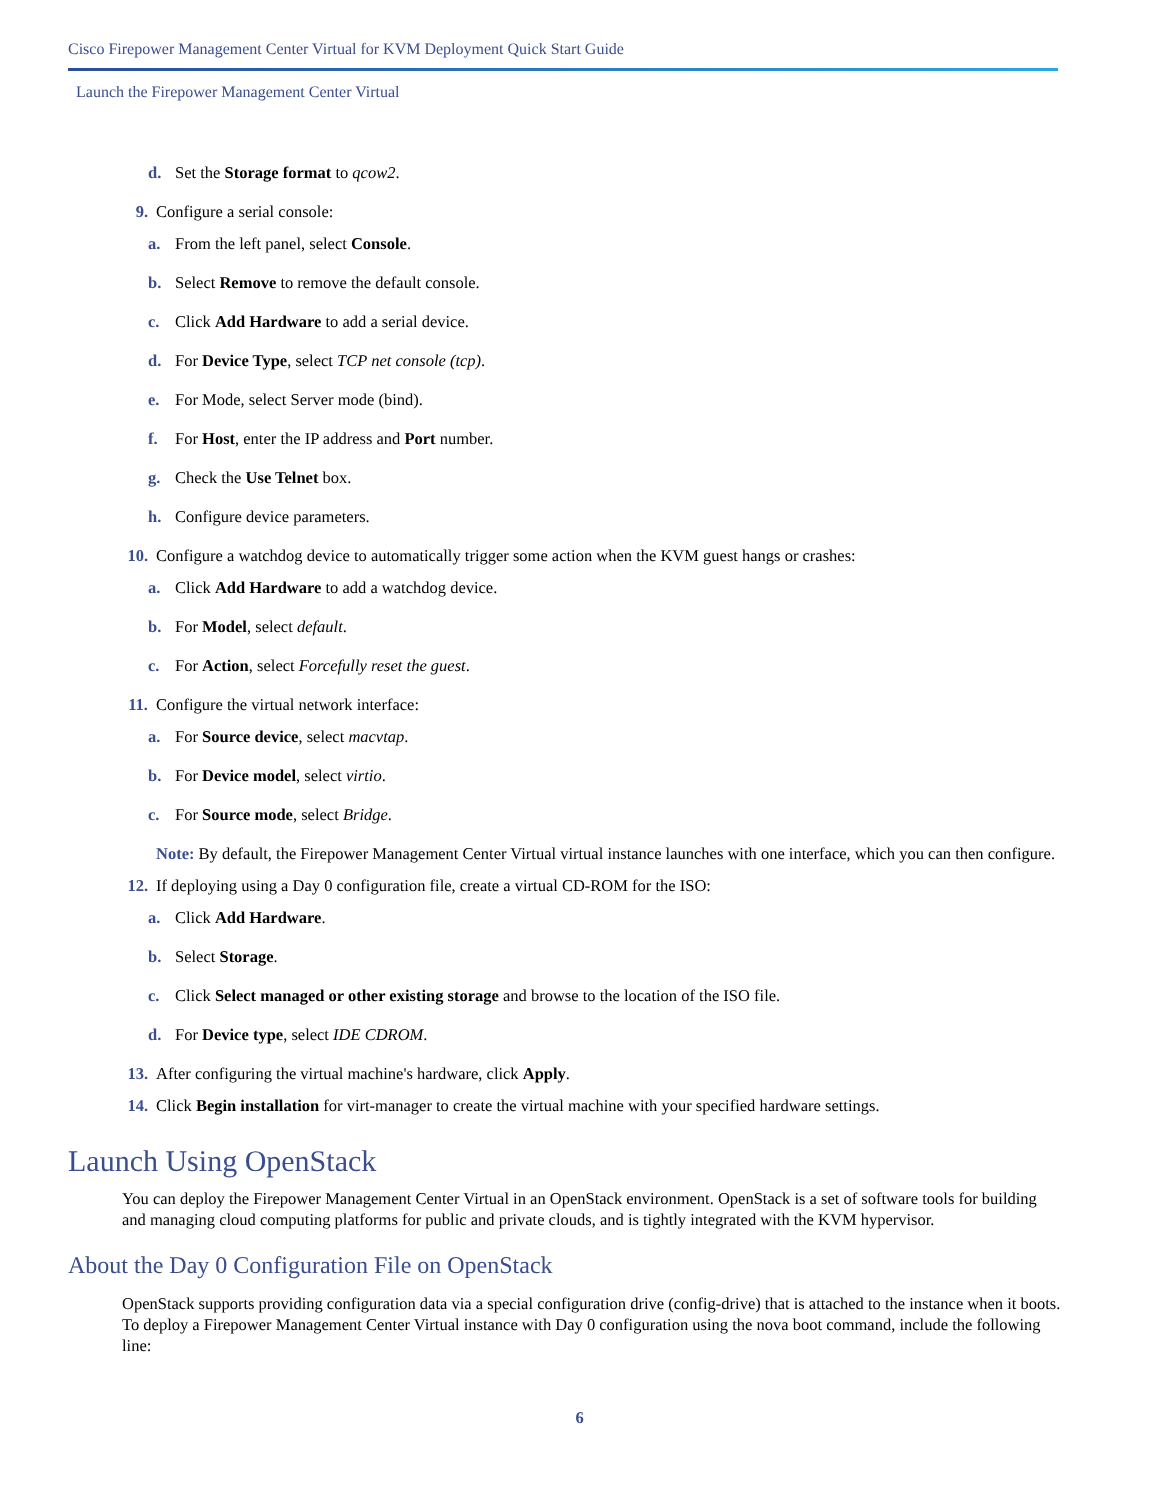Cisco Firepower Management Center Virtual for KVM Deployment Quick Start Guide
Launch the Firepower Management Center Virtual
d. Set the Storage format to qcow2.
9. Configure a serial console:
a. From the left panel, select Console.
b. Select Remove to remove the default console.
c. Click Add Hardware to add a serial device.
d. For Device Type, select TCP net console (tcp).
e. For Mode, select Server mode (bind).
f. For Host, enter the IP address and Port number.
g. Check the Use Telnet box.
h. Configure device parameters.
10. Configure a watchdog device to automatically trigger some action when the KVM guest hangs or crashes:
a. Click Add Hardware to add a watchdog device.
b. For Model, select default.
c. For Action, select Forcefully reset the guest.
11. Configure the virtual network interface:
a. For Source device, select macvtap.
b. For Device model, select virtio.
c. For Source mode, select Bridge.
Note: By default, the Firepower Management Center Virtual virtual instance launches with one interface, which you can then configure.
12. If deploying using a Day 0 configuration file, create a virtual CD-ROM for the ISO:
a. Click Add Hardware.
b. Select Storage.
c. Click Select managed or other existing storage and browse to the location of the ISO file.
d. For Device type, select IDE CDROM.
13. After configuring the virtual machine's hardware, click Apply.
14. Click Begin installation for virt-manager to create the virtual machine with your specified hardware settings.
Launch Using OpenStack
You can deploy the Firepower Management Center Virtual in an OpenStack environment. OpenStack is a set of software tools for building and managing cloud computing platforms for public and private clouds, and is tightly integrated with the KVM hypervisor.
About the Day 0 Configuration File on OpenStack
OpenStack supports providing configuration data via a special configuration drive (config-drive) that is attached to the instance when it boots. To deploy a Firepower Management Center Virtual instance with Day 0 configuration using the nova boot command, include the following line:
6